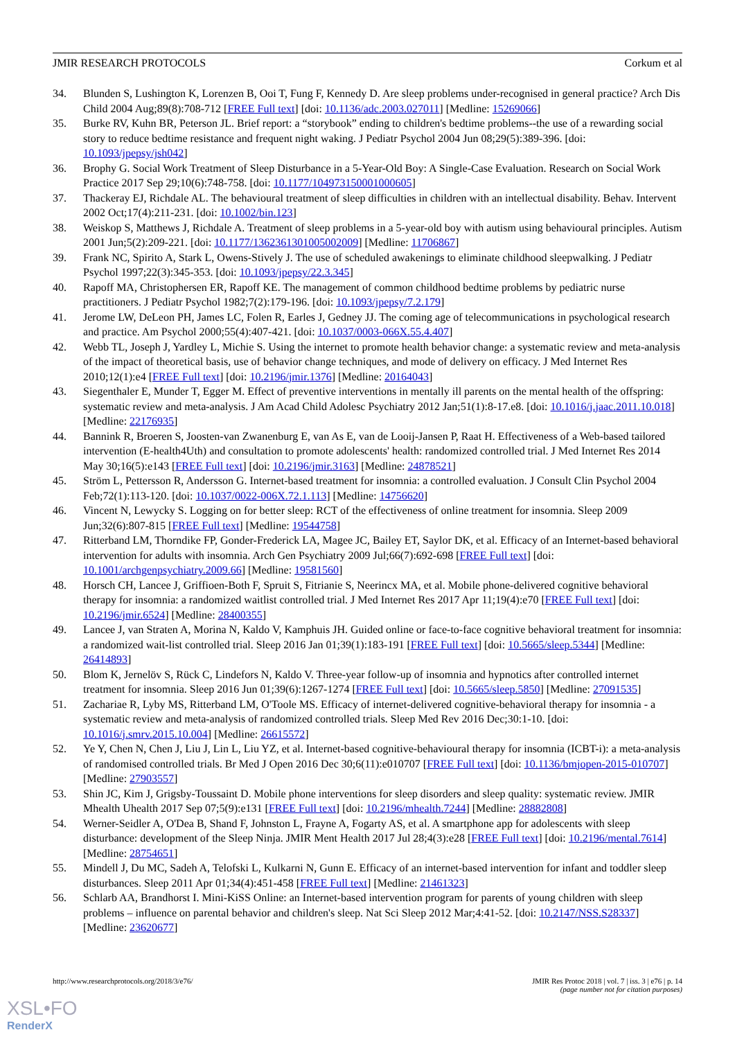JMIR RESEARCH PROTOCOLS Corkum et al
34. Blunden S, Lushington K, Lorenzen B, Ooi T, Fung F, Kennedy D. Are sleep problems under-recognised in general practice? Arch Dis Child 2004 Aug;89(8):708-712 [FREE Full text] [doi: 10.1136/adc.2003.027011] [Medline: 15269066]
35. Burke RV, Kuhn BR, Peterson JL. Brief report: a “storybook” ending to children's bedtime problems--the use of a rewarding social story to reduce bedtime resistance and frequent night waking. J Pediatr Psychol 2004 Jun 08;29(5):389-396. [doi: 10.1093/jpepsy/jsh042]
36. Brophy G. Social Work Treatment of Sleep Disturbance in a 5-Year-Old Boy: A Single-Case Evaluation. Research on Social Work Practice 2017 Sep 29;10(6):748-758. [doi: 10.1177/104973150001000605]
37. Thackeray EJ, Richdale AL. The behavioural treatment of sleep difficulties in children with an intellectual disability. Behav. Intervent 2002 Oct;17(4):211-231. [doi: 10.1002/bin.123]
38. Weiskop S, Matthews J, Richdale A. Treatment of sleep problems in a 5-year-old boy with autism using behavioural principles. Autism 2001 Jun;5(2):209-221. [doi: 10.1177/1362361301005002009] [Medline: 11706867]
39. Frank NC, Spirito A, Stark L, Owens-Stively J. The use of scheduled awakenings to eliminate childhood sleepwalking. J Pediatr Psychol 1997;22(3):345-353. [doi: 10.1093/jpepsy/22.3.345]
40. Rapoff MA, Christophersen ER, Rapoff KE. The management of common childhood bedtime problems by pediatric nurse practitioners. J Pediatr Psychol 1982;7(2):179-196. [doi: 10.1093/jpepsy/7.2.179]
41. Jerome LW, DeLeon PH, James LC, Folen R, Earles J, Gedney JJ. The coming age of telecommunications in psychological research and practice. Am Psychol 2000;55(4):407-421. [doi: 10.1037/0003-066X.55.4.407]
42. Webb TL, Joseph J, Yardley L, Michie S. Using the internet to promote health behavior change: a systematic review and meta-analysis of the impact of theoretical basis, use of behavior change techniques, and mode of delivery on efficacy. J Med Internet Res 2010;12(1):e4 [FREE Full text] [doi: 10.2196/jmir.1376] [Medline: 20164043]
43. Siegenthaler E, Munder T, Egger M. Effect of preventive interventions in mentally ill parents on the mental health of the offspring: systematic review and meta-analysis. J Am Acad Child Adolesc Psychiatry 2012 Jan;51(1):8-17.e8. [doi: 10.1016/j.jaac.2011.10.018] [Medline: 22176935]
44. Bannink R, Broeren S, Joosten-van Zwanenburg E, van As E, van de Looij-Jansen P, Raat H. Effectiveness of a Web-based tailored intervention (E-health4Uth) and consultation to promote adolescents' health: randomized controlled trial. J Med Internet Res 2014 May 30;16(5):e143 [FREE Full text] [doi: 10.2196/jmir.3163] [Medline: 24878521]
45. Ström L, Pettersson R, Andersson G. Internet-based treatment for insomnia: a controlled evaluation. J Consult Clin Psychol 2004 Feb;72(1):113-120. [doi: 10.1037/0022-006X.72.1.113] [Medline: 14756620]
46. Vincent N, Lewycky S. Logging on for better sleep: RCT of the effectiveness of online treatment for insomnia. Sleep 2009 Jun;32(6):807-815 [FREE Full text] [Medline: 19544758]
47. Ritterband LM, Thorndike FP, Gonder-Frederick LA, Magee JC, Bailey ET, Saylor DK, et al. Efficacy of an Internet-based behavioral intervention for adults with insomnia. Arch Gen Psychiatry 2009 Jul;66(7):692-698 [FREE Full text] [doi: 10.1001/archgenpsychiatry.2009.66] [Medline: 19581560]
48. Horsch CH, Lancee J, Griffioen-Both F, Spruit S, Fitrianie S, Neerincx MA, et al. Mobile phone-delivered cognitive behavioral therapy for insomnia: a randomized waitlist controlled trial. J Med Internet Res 2017 Apr 11;19(4):e70 [FREE Full text] [doi: 10.2196/jmir.6524] [Medline: 28400355]
49. Lancee J, van Straten A, Morina N, Kaldo V, Kamphuis JH. Guided online or face-to-face cognitive behavioral treatment for insomnia: a randomized wait-list controlled trial. Sleep 2016 Jan 01;39(1):183-191 [FREE Full text] [doi: 10.5665/sleep.5344] [Medline: 26414893]
50. Blom K, Jernelöv S, Rück C, Lindefors N, Kaldo V. Three-year follow-up of insomnia and hypnotics after controlled internet treatment for insomnia. Sleep 2016 Jun 01;39(6):1267-1274 [FREE Full text] [doi: 10.5665/sleep.5850] [Medline: 27091535]
51. Zachariae R, Lyby MS, Ritterband LM, O'Toole MS. Efficacy of internet-delivered cognitive-behavioral therapy for insomnia - a systematic review and meta-analysis of randomized controlled trials. Sleep Med Rev 2016 Dec;30:1-10. [doi: 10.1016/j.smrv.2015.10.004] [Medline: 26615572]
52. Ye Y, Chen N, Chen J, Liu J, Lin L, Liu YZ, et al. Internet-based cognitive-behavioural therapy for insomnia (ICBT-i): a meta-analysis of randomised controlled trials. Br Med J Open 2016 Dec 30;6(11):e010707 [FREE Full text] [doi: 10.1136/bmjopen-2015-010707] [Medline: 27903557]
53. Shin JC, Kim J, Grigsby-Toussaint D. Mobile phone interventions for sleep disorders and sleep quality: systematic review. JMIR Mhealth Uhealth 2017 Sep 07;5(9):e131 [FREE Full text] [doi: 10.2196/mhealth.7244] [Medline: 28882808]
54. Werner-Seidler A, O'Dea B, Shand F, Johnston L, Frayne A, Fogarty AS, et al. A smartphone app for adolescents with sleep disturbance: development of the Sleep Ninja. JMIR Ment Health 2017 Jul 28;4(3):e28 [FREE Full text] [doi: 10.2196/mental.7614] [Medline: 28754651]
55. Mindell J, Du MC, Sadeh A, Telofski L, Kulkarni N, Gunn E. Efficacy of an internet-based intervention for infant and toddler sleep disturbances. Sleep 2011 Apr 01;34(4):451-458 [FREE Full text] [Medline: 21461323]
56. Schlarb AA, Brandhorst I. Mini-KiSS Online: an Internet-based intervention program for parents of young children with sleep problems – influence on parental behavior and children's sleep. Nat Sci Sleep 2012 Mar;4:41-52. [doi: 10.2147/NSS.S28337] [Medline: 23620677]
http://www.researchprotocols.org/2018/3/e76/ JMIR Res Protoc 2018 | vol. 7 | iss. 3 | e76 | p. 14
(page number not for citation purposes)
XSL•FO
RenderX